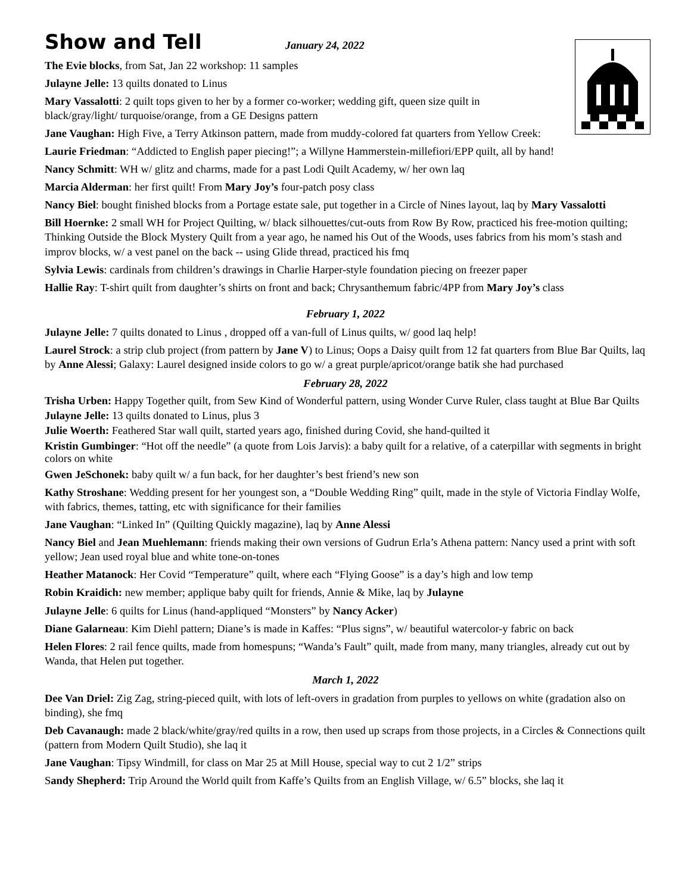Show and Tell
January 24, 2022
The Evie blocks, from Sat, Jan 22 workshop: 11 samples
Julayne Jelle: 13 quilts donated to Linus
Mary Vassalotti: 2 quilt tops given to her by a former co-worker; wedding gift, queen size quilt in
black/gray/light/ turquoise/orange, from a GE Designs pattern
Jane Vaughan: High Five, a Terry Atkinson pattern, made from muddy-colored fat quarters from Yellow Creek:
Laurie Friedman: “Addicted to English paper piecing!”; a Willyne Hammerstein-millefiori/EPP quilt, all by hand!
Nancy Schmitt: WH w/ glitz and charms, made for a past Lodi Quilt Academy, w/ her own laq
Marcia Alderman: her first quilt! From Mary Joy’s four-patch posy class
Nancy Biel: bought finished blocks from a Portage estate sale, put together in a Circle of Nines layout, laq by Mary Vassalotti
Bill Hoernke: 2 small WH for Project Quilting, w/ black silhouettes/cut-outs from Row By Row, practiced his free-motion quilting; Thinking Outside the Block Mystery Quilt from a year ago, he named his Out of the Woods, uses fabrics from his mom’s stash and improv blocks, w/ a vest panel on the back -- using Glide thread, practiced his fmq
Sylvia Lewis: cardinals from children’s drawings in Charlie Harper-style foundation piecing on freezer paper
Hallie Ray: T-shirt quilt from daughter’s shirts on front and back; Chrysanthemum fabric/4PP from Mary Joy’s class
February 1, 2022
Julayne Jelle: 7 quilts donated to Linus , dropped off a van-full of Linus quilts, w/ good laq help!
Laurel Strock: a strip club project (from pattern by Jane V) to Linus; Oops a Daisy quilt from 12 fat quarters from Blue Bar Quilts, laq by Anne Alessi; Galaxy: Laurel designed inside colors to go w/ a great purple/apricot/orange batik she had purchased
February 28, 2022
Trisha Urben: Happy Together quilt, from Sew Kind of Wonderful pattern, using Wonder Curve Ruler, class taught at Blue Bar Quilts
Julayne Jelle: 13 quilts donated to Linus, plus 3
Julie Woerth: Feathered Star wall quilt, started years ago, finished during Covid, she hand-quilted it
Kristin Gumbinger: “Hot off the needle” (a quote from Lois Jarvis): a baby quilt for a relative, of a caterpillar with segments in bright colors on white
Gwen JeSchonek: baby quilt w/ a fun back, for her daughter’s best friend’s new son
Kathy Stroshane: Wedding present for her youngest son, a “Double Wedding Ring” quilt, made in the style of Victoria Findlay Wolfe, with fabrics, themes, tatting, etc with significance for their families
Jane Vaughan: “Linked In” (Quilting Quickly magazine), laq by Anne Alessi
Nancy Biel and Jean Muehlemann: friends making their own versions of Gudrun Erla’s Athena pattern: Nancy used a print with soft yellow; Jean used royal blue and white tone-on-tones
Heather Matanock: Her Covid “Temperature” quilt, where each “Flying Goose” is a day’s high and low temp
Robin Kraidich: new member; applique baby quilt for friends, Annie & Mike, laq by Julayne
Julayne Jelle: 6 quilts for Linus (hand-appliqued “Monsters” by Nancy Acker)
Diane Galarneau: Kim Diehl pattern; Diane’s is made in Kaffes: “Plus signs”, w/ beautiful watercolor-y fabric on back
Helen Flores: 2 rail fence quilts, made from homespuns; “Wanda’s Fault” quilt, made from many, many triangles, already cut out by Wanda, that Helen put together.
March 1, 2022
Dee Van Driel: Zig Zag, string-pieced quilt, with lots of left-overs in gradation from purples to yellows on white (gradation also on binding), she fmq
Deb Cavanaugh: made 2 black/white/gray/red quilts in a row, then used up scraps from those projects, in a Circles & Connections quilt (pattern from Modern Quilt Studio), she laq it
Jane Vaughan: Tipsy Windmill, for class on Mar 25 at Mill House, special way to cut 2 1/2” strips
Sandy Shepherd: Trip Around the World quilt from Kaffe’s Quilts from an English Village, w/ 6.5” blocks, she laq it